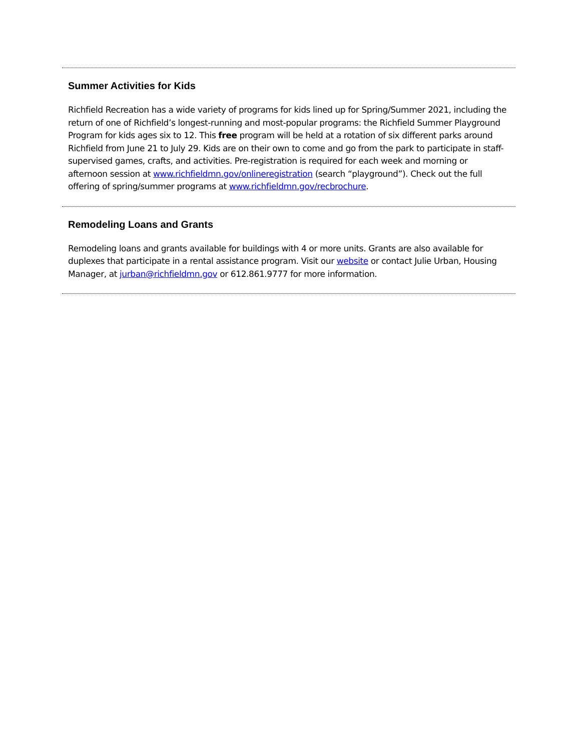Summer Activities for Kids
Richfield Recreation has a wide variety of programs for kids lined up for Spring/Summer 2021, including the return of one of Richfield’s longest-running and most-popular programs: the Richfield Summer Playground Program for kids ages six to 12. This free program will be held at a rotation of six different parks around Richfield from June 21 to July 29. Kids are on their own to come and go from the park to participate in staff-supervised games, crafts, and activities. Pre-registration is required for each week and morning or afternoon session at www.richfieldmn.gov/onlineregistration (search “playground”). Check out the full offering of spring/summer programs at www.richfieldmn.gov/recbrochure.
Remodeling Loans and Grants
Remodeling loans and grants available for buildings with 4 or more units. Grants are also available for duplexes that participate in a rental assistance program. Visit our website or contact Julie Urban, Housing Manager, at jurban@richfieldmn.gov or 612.861.9777 for more information.